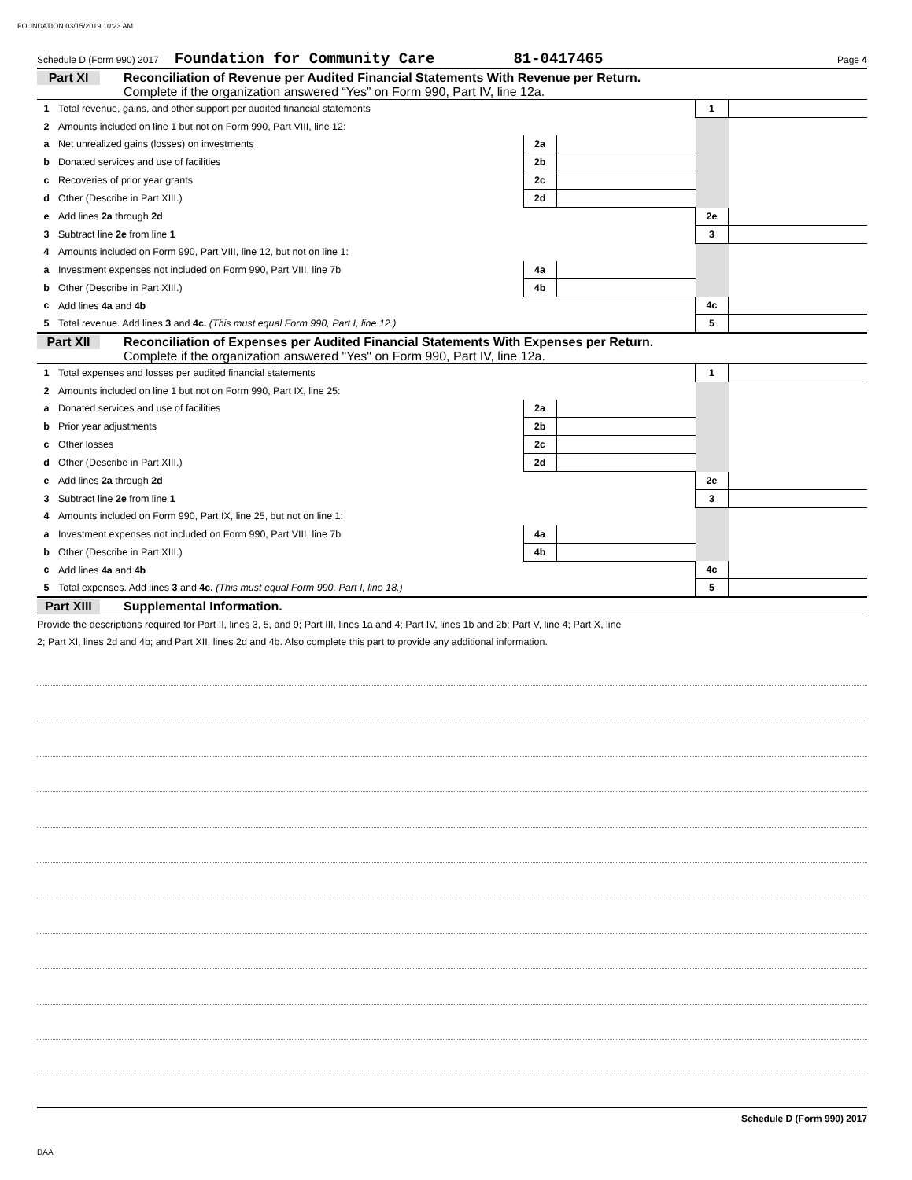FOUNDATION 03/15/2019 10:23 AM
Schedule D (Form 990) 2017 Foundation for Community Care 81-0417465 Page 4
Part XI Reconciliation of Revenue per Audited Financial Statements With Revenue per Return.
Complete if the organization answered “Yes” on Form 990, Part IV, line 12a.
| 1 | Total revenue, gains, and other support per audited financial statements | | | 1 | |
| 2 | Amounts included on line 1 but not on Form 990, Part VIII, line 12: | | | | |
| a | Net unrealized gains (losses) on investments | 2a | | | |
| b | Donated services and use of facilities | 2b | | | |
| c | Recoveries of prior year grants | 2c | | | |
| d | Other (Describe in Part XIII.) | 2d | | | |
| e | Add lines 2a through 2d | | | 2e | |
| 3 | Subtract line 2e from line 1 | | | 3 | |
| 4 | Amounts included on Form 990, Part VIII, line 12, but not on line 1: | | | | |
| a | Investment expenses not included on Form 990, Part VIII, line 7b | 4a | | | |
| b | Other (Describe in Part XIII.) | 4b | | | |
| c | Add lines 4a and 4b | | | 4c | |
| 5 | Total revenue. Add lines 3 and 4c. (This must equal Form 990, Part I, line 12.) | | | 5 | |
Part XII Reconciliation of Expenses per Audited Financial Statements With Expenses per Return.
Complete if the organization answered "Yes" on Form 990, Part IV, line 12a.
| 1 | Total expenses and losses per audited financial statements | | | 1 | |
| 2 | Amounts included on line 1 but not on Form 990, Part IX, line 25: | | | | |
| a | Donated services and use of facilities | 2a | | | |
| b | Prior year adjustments | 2b | | | |
| c | Other losses | 2c | | | |
| d | Other (Describe in Part XIII.) | 2d | | | |
| e | Add lines 2a through 2d | | | 2e | |
| 3 | Subtract line 2e from line 1 | | | 3 | |
| 4 | Amounts included on Form 990, Part IX, line 25, but not on line 1: | | | | |
| a | Investment expenses not included on Form 990, Part VIII, line 7b | 4a | | | |
| b | Other (Describe in Part XIII.) | 4b | | | |
| c | Add lines 4a and 4b | | | 4c | |
| 5 | Total expenses. Add lines 3 and 4c. (This must equal Form 990, Part I, line 18.) | | | 5 | |
Part XIII Supplemental Information.
Provide the descriptions required for Part II, lines 3, 5, and 9; Part III, lines 1a and 4; Part IV, lines 1b and 2b; Part V, line 4; Part X, line
2; Part XI, lines 2d and 4b; and Part XII, lines 2d and 4b. Also complete this part to provide any additional information.
Schedule D (Form 990) 2017
DAA